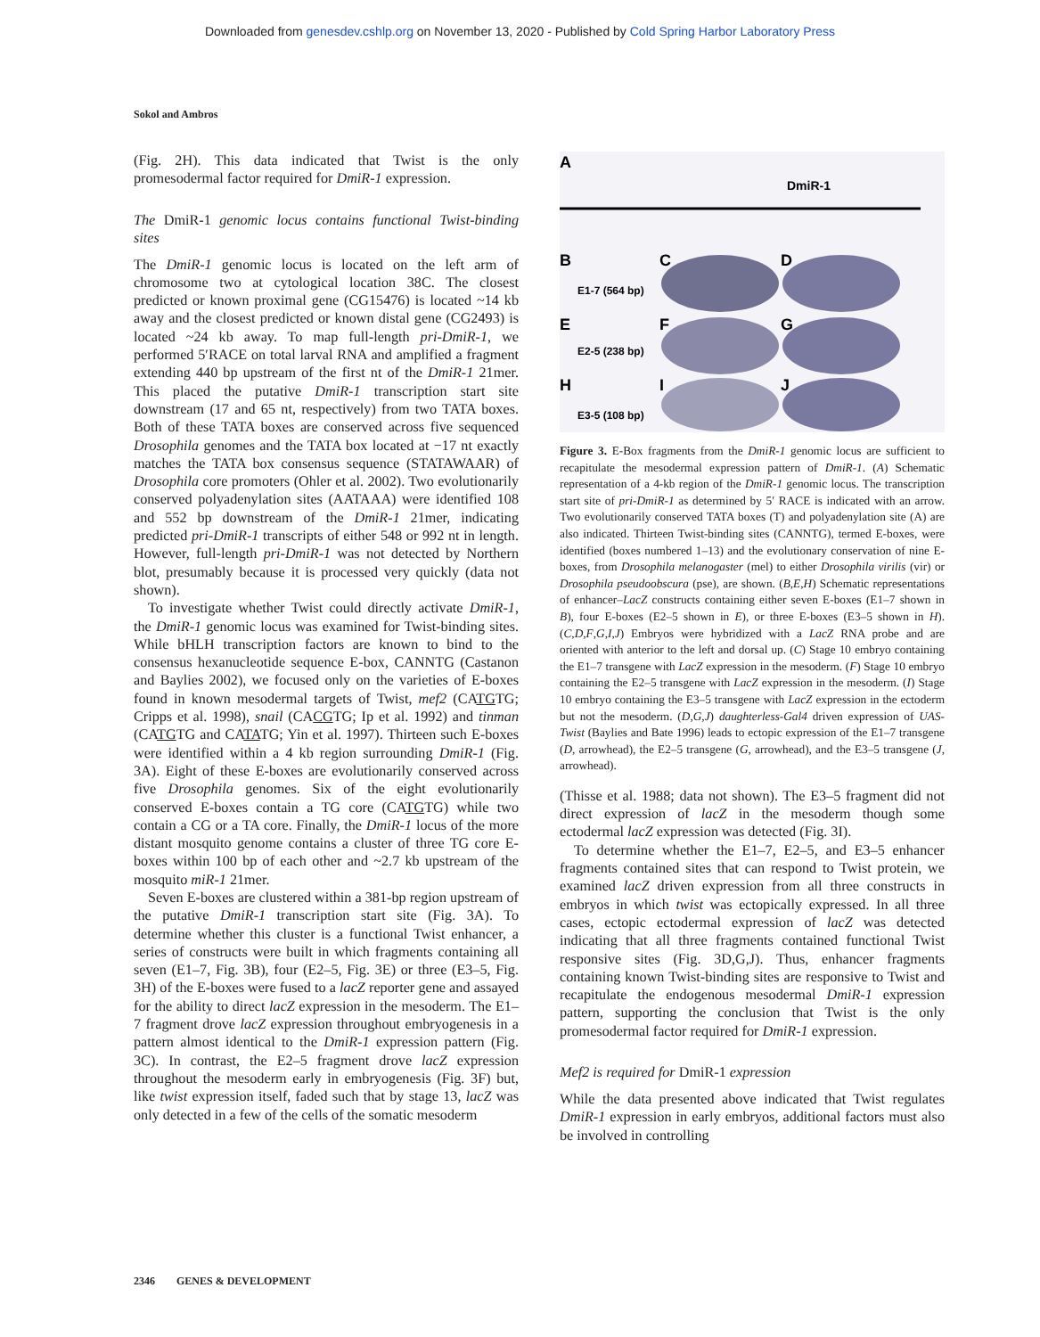Downloaded from genesdev.cshlp.org on November 13, 2020 - Published by Cold Spring Harbor Laboratory Press
Sokol and Ambros
(Fig. 2H). This data indicated that Twist is the only promesodermal factor required for DmiR-1 expression.
The DmiR-1 genomic locus contains functional Twist-binding sites
The DmiR-1 genomic locus is located on the left arm of chromosome two at cytological location 38C. The closest predicted or known proximal gene (CG15476) is located ~14 kb away and the closest predicted or known distal gene (CG2493) is located ~24 kb away. To map full-length pri-DmiR-1, we performed 5′RACE on total larval RNA and amplified a fragment extending 440 bp upstream of the first nt of the DmiR-1 21mer. This placed the putative DmiR-1 transcription start site downstream (17 and 65 nt, respectively) from two TATA boxes. Both of these TATA boxes are conserved across five sequenced Drosophila genomes and the TATA box located at −17 nt exactly matches the TATA box consensus sequence (STATAWAAR) of Drosophila core promoters (Ohler et al. 2002). Two evolutionarily conserved polyadenylation sites (AATAAA) were identified 108 and 552 bp downstream of the DmiR-1 21mer, indicating predicted pri-DmiR-1 transcripts of either 548 or 992 nt in length. However, full-length pri-DmiR-1 was not detected by Northern blot, presumably because it is processed very quickly (data not shown).
To investigate whether Twist could directly activate DmiR-1, the DmiR-1 genomic locus was examined for Twist-binding sites. While bHLH transcription factors are known to bind to the consensus hexanucleotide sequence E-box, CANNTG (Castanon and Baylies 2002), we focused only on the varieties of E-boxes found in known mesodermal targets of Twist, mef2 (CATGTG; Cripps et al. 1998), snail (CACGTG; Ip et al. 1992) and tinman (CATGTG and CATATG; Yin et al. 1997). Thirteen such E-boxes were identified within a 4 kb region surrounding DmiR-1 (Fig. 3A). Eight of these E-boxes are evolutionarily conserved across five Drosophila genomes. Six of the eight evolutionarily conserved E-boxes contain a TG core (CATGTG) while two contain a CG or a TA core. Finally, the DmiR-1 locus of the more distant mosquito genome contains a cluster of three TG core E-boxes within 100 bp of each other and ~2.7 kb upstream of the mosquito miR-1 21mer.
Seven E-boxes are clustered within a 381-bp region upstream of the putative DmiR-1 transcription start site (Fig. 3A). To determine whether this cluster is a functional Twist enhancer, a series of constructs were built in which fragments containing all seven (E1–7, Fig. 3B), four (E2–5, Fig. 3E) or three (E3–5, Fig. 3H) of the E-boxes were fused to a lacZ reporter gene and assayed for the ability to direct lacZ expression in the mesoderm. The E1–7 fragment drove lacZ expression throughout embryogenesis in a pattern almost identical to the DmiR-1 expression pattern (Fig. 3C). In contrast, the E2–5 fragment drove lacZ expression throughout the mesoderm early in embryogenesis (Fig. 3F) but, like twist expression itself, faded such that by stage 13, lacZ was only detected in a few of the cells of the somatic mesoderm
A
DmiR-1
B
E1-7 (564 bp)
C
D
E
E2-5 (238 bp)
F
G
H
E3-5 (108 bp)
I
J
Figure 3. E-Box fragments from the DmiR-1 genomic locus are sufficient to recapitulate the mesodermal expression pattern of DmiR-1. (A) Schematic representation of a 4-kb region of the DmiR-1 genomic locus. The transcription start site of pri-DmiR-1 as determined by 5′ RACE is indicated with an arrow. Two evolutionarily conserved TATA boxes (T) and polyadenylation site (A) are also indicated. Thirteen Twist-binding sites (CANNTG), termed E-boxes, were identified (boxes numbered 1–13) and the evolutionary conservation of nine E-boxes, from Drosophila melanogaster (mel) to either Drosophila virilis (vir) or Drosophila pseudoobscura (pse), are shown. (B,E,H) Schematic representations of enhancer–LacZ constructs containing either seven E-boxes (E1–7 shown in B), four E-boxes (E2–5 shown in E), or three E-boxes (E3–5 shown in H). (C,D,F,G,I,J) Embryos were hybridized with a LacZ RNA probe and are oriented with anterior to the left and dorsal up. (C) Stage 10 embryo containing the E1–7 transgene with LacZ expression in the mesoderm. (F) Stage 10 embryo containing the E2–5 transgene with LacZ expression in the mesoderm. (I) Stage 10 embryo containing the E3–5 transgene with LacZ expression in the ectoderm but not the mesoderm. (D,G,J) daughterless-Gal4 driven expression of UAS-Twist (Baylies and Bate 1996) leads to ectopic expression of the E1–7 transgene (D, arrowhead), the E2–5 transgene (G, arrowhead), and the E3–5 transgene (J, arrowhead).
(Thisse et al. 1988; data not shown). The E3–5 fragment did not direct expression of lacZ in the mesoderm though some ectodermal lacZ expression was detected (Fig. 3I).
To determine whether the E1–7, E2–5, and E3–5 enhancer fragments contained sites that can respond to Twist protein, we examined lacZ driven expression from all three constructs in embryos in which twist was ectopically expressed. In all three cases, ectopic ectodermal expression of lacZ was detected indicating that all three fragments contained functional Twist responsive sites (Fig. 3D,G,J). Thus, enhancer fragments containing known Twist-binding sites are responsive to Twist and recapitulate the endogenous mesodermal DmiR-1 expression pattern, supporting the conclusion that Twist is the only promesodermal factor required for DmiR-1 expression.
Mef2 is required for DmiR-1 expression
While the data presented above indicated that Twist regulates DmiR-1 expression in early embryos, additional factors must also be involved in controlling
2346 GENES & DEVELOPMENT